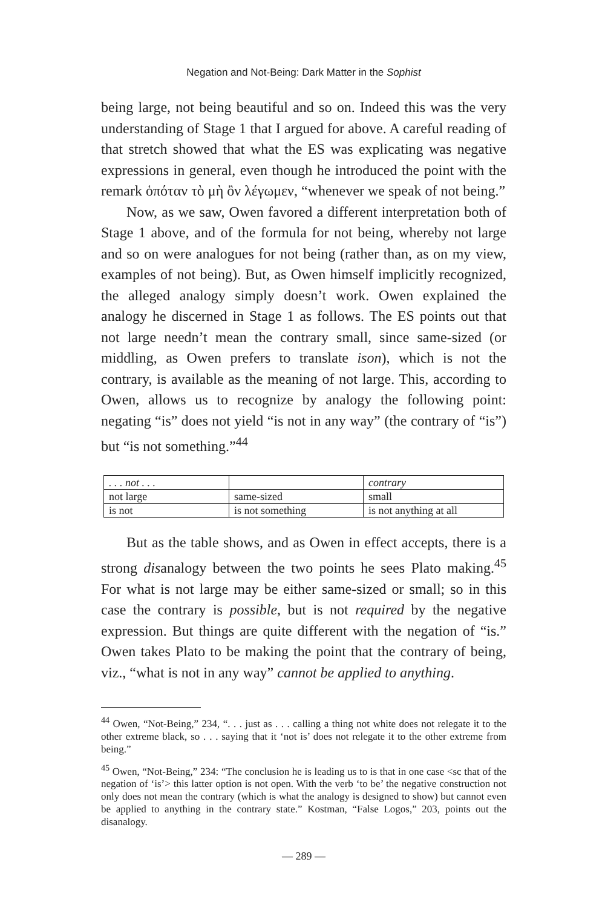Negation and Not-Being: Dark Matter in the Sophist
being large, not being beautiful and so on. Indeed this was the very understanding of Stage 1 that I argued for above. A careful reading of that stretch showed that what the ES was explicating was negative expressions in general, even though he introduced the point with the remark ὁπόταν τὸ μὴ ὂν λέγωμεν, “whenever we speak of not being.”
Now, as we saw, Owen favored a different interpretation both of Stage 1 above, and of the formula for not being, whereby not large and so on were analogues for not being (rather than, as on my view, examples of not being). But, as Owen himself implicitly recognized, the alleged analogy simply doesn’t work. Owen explained the analogy he discerned in Stage 1 as follows. The ES points out that not large needn’t mean the contrary small, since same-sized (or middling, as Owen prefers to translate ison), which is not the contrary, is available as the meaning of not large. This, according to Owen, allows us to recognize by analogy the following point: negating “is” does not yield “is not in any way” (the contrary of “is”) but “is not something.”<sup>44</sup>
| . . . not . . . | | contrary |
| not large | same-sized | small |
| is not | is not something | is not anything at all |
But as the table shows, and as Owen in effect accepts, there is a strong disanalogy between the two points he sees Plato making.<sup>45</sup> For what is not large may be either same-sized or small; so in this case the contrary is possible, but is not required by the negative expression. But things are quite different with the negation of “is.” Owen takes Plato to be making the point that the contrary of being, viz., “what is not in any way” cannot be applied to anything.
<sup>44</sup> Owen, “Not-Being,” 234, “. . . just as . . . calling a thing not white does not relegate it to the other extreme black, so . . . saying that it ‘not is’ does not relegate it to the other extreme from being.”
<sup>45</sup> Owen, “Not-Being,” 234: “The conclusion he is leading us to is that in one case <sc that of the negation of ‘is’> this latter option is not open. With the verb ‘to be’ the negative construction not only does not mean the contrary (which is what the analogy is designed to show) but cannot even be applied to anything in the contrary state.” Kostman, “False Logos,” 203, points out the disanalogy.
— 289 —